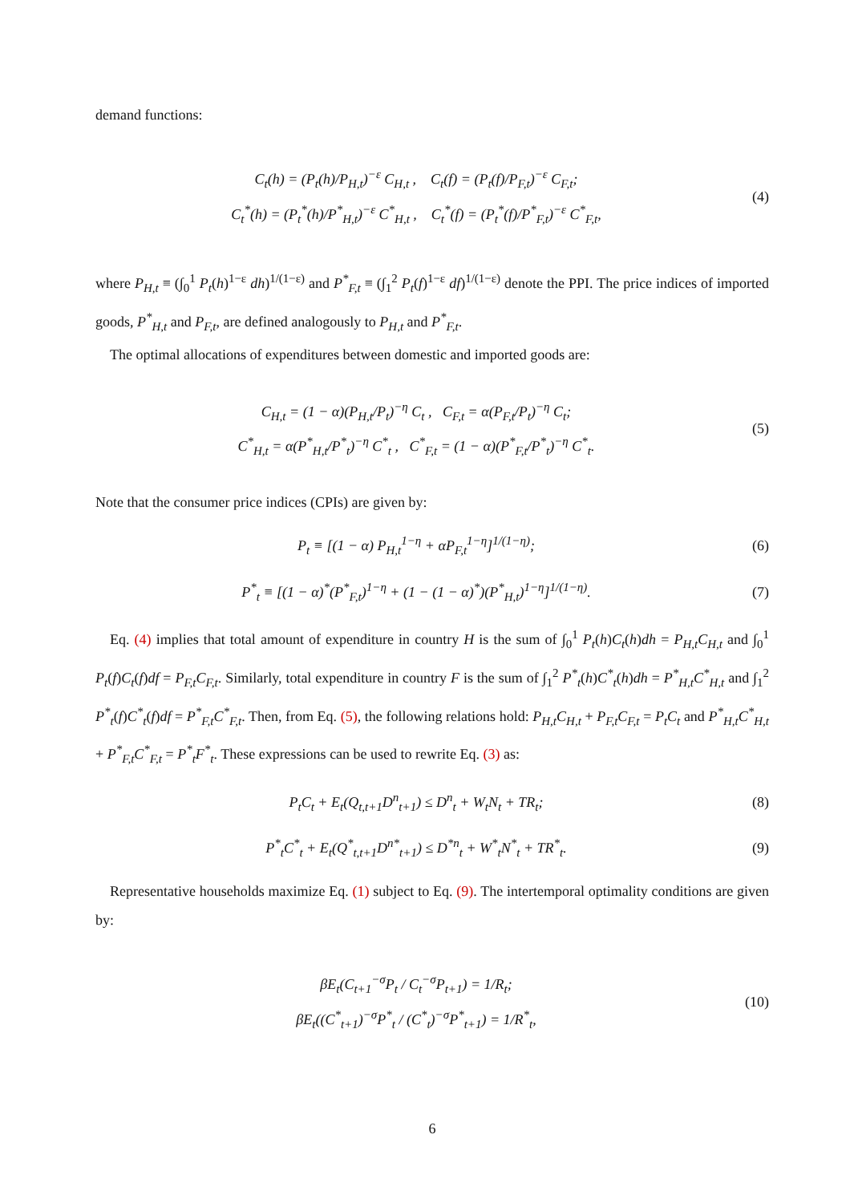demand functions:
C<sub>t</sub>(h) = (P<sub>t</sub>(h)/P<sub>H,t</sub>)<sup>−ε</sup> C<sub>H,t</sub> , C<sub>t</sub>(f) = (P<sub>t</sub>(f)/P<sub>F,t</sub>)<sup>−ε</sup> C<sub>F,t</sub>;
C<sub>t</sub><sup>*</sup>(h) = (P<sub>t</sub><sup>*</sup>(h)/P<sup>*</sup><sub>H,t</sub>)<sup>−ε</sup> C<sup>*</sup><sub>H,t</sub> , C<sub>t</sub><sup>*</sup>(f) = (P<sub>t</sub><sup>*</sup>(f)/P<sup>*</sup><sub>F,t</sub>)<sup>−ε</sup> C<sup>*</sup><sub>F,t</sub>,
(4)
where P<sub>H,t</sub> ≡ (∫<sub>0</sub><sup>1</sup> P<sub>t</sub>(h)<sup>1−ε</sup> dh)<sup>1/(1−ε)</sup> and P<sup>*</sup><sub>F,t</sub> ≡ (∫<sub>1</sub><sup>2</sup> P<sub>t</sub>(f)<sup>1−ε</sup> df)<sup>1/(1−ε)</sup> denote the PPI. The price indices of imported goods, P<sup>*</sup><sub>H,t</sub> and P<sub>F,t</sub>, are defined analogously to P<sub>H,t</sub> and P<sup>*</sup><sub>F,t</sub>.
The optimal allocations of expenditures between domestic and imported goods are:
C<sub>H,t</sub> = (1 − α)(P<sub>H,t</sub>/P<sub>t</sub>)<sup>−η</sup> C<sub>t</sub> , C<sub>F,t</sub> = α(P<sub>F,t</sub>/P<sub>t</sub>)<sup>−η</sup> C<sub>t</sub>;
C<sup>*</sup><sub>H,t</sub> = α(P<sup>*</sup><sub>H,t</sub>/P<sup>*</sup><sub>t</sub>)<sup>−η</sup> C<sup>*</sup><sub>t</sub> , C<sup>*</sup><sub>F,t</sub> = (1 − α)(P<sup>*</sup><sub>F,t</sub>/P<sup>*</sup><sub>t</sub>)<sup>−η</sup> C<sup>*</sup><sub>t</sub>.
(5)
Note that the consumer price indices (CPIs) are given by:
P<sub>t</sub> ≡ [(1 − α) P<sub>H,t</sub><sup>1−η</sup> + αP<sub>F,t</sub><sup>1−η</sup>]<sup>1/(1−η)</sup>;
(6)
P<sup>*</sup><sub>t</sub> ≡ [(1 − α)<sup>*</sup>(P<sup>*</sup><sub>F,t</sub>)<sup>1−η</sup> + (1 − (1 − α)<sup>*</sup>)(P<sup>*</sup><sub>H,t</sub>)<sup>1−η</sup>]<sup>1/(1−η)</sup>.
(7)
Eq. (4) implies that total amount of expenditure in country H is the sum of ∫<sub>0</sub><sup>1</sup> P<sub>t</sub>(h)C<sub>t</sub>(h)dh = P<sub>H,t</sub>C<sub>H,t</sub> and ∫<sub>0</sub><sup>1</sup> P<sub>t</sub>(f)C<sub>t</sub>(f)df = P<sub>F,t</sub>C<sub>F,t</sub>. Similarly, total expenditure in country F is the sum of ∫<sub>1</sub><sup>2</sup> P<sup>*</sup><sub>t</sub>(h)C<sup>*</sup><sub>t</sub>(h)dh = P<sup>*</sup><sub>H,t</sub>C<sup>*</sup><sub>H,t</sub> and ∫<sub>1</sub><sup>2</sup> P<sup>*</sup><sub>t</sub>(f)C<sup>*</sup><sub>t</sub>(f)df = P<sup>*</sup><sub>F,t</sub>C<sup>*</sup><sub>F,t</sub>. Then, from Eq. (5), the following relations hold: P<sub>H,t</sub>C<sub>H,t</sub> + P<sub>F,t</sub>C<sub>F,t</sub> = P<sub>t</sub>C<sub>t</sub> and P<sup>*</sup><sub>H,t</sub>C<sup>*</sup><sub>H,t</sub> + P<sup>*</sup><sub>F,t</sub>C<sup>*</sup><sub>F,t</sub> = P<sup>*</sup><sub>t</sub>F<sup>*</sup><sub>t</sub>. These expressions can be used to rewrite Eq. (3) as:
P<sub>t</sub>C<sub>t</sub> + E<sub>t</sub>(Q<sub>t,t+1</sub>D<sup>n</sup><sub>t+1</sub>) ≤ D<sup>n</sup><sub>t</sub> + W<sub>t</sub>N<sub>t</sub> + TR<sub>t</sub>;
(8)
P<sup>*</sup><sub>t</sub>C<sup>*</sup><sub>t</sub> + E<sub>t</sub>(Q<sup>*</sup><sub>t,t+1</sub>D<sup>n*</sup><sub>t+1</sub>) ≤ D<sup>*n</sup><sub>t</sub> + W<sup>*</sup><sub>t</sub>N<sup>*</sup><sub>t</sub> + TR<sup>*</sup><sub>t</sub>.
(9)
Representative households maximize Eq. (1) subject to Eq. (9). The intertemporal optimality conditions are given by:
βE<sub>t</sub>(C<sub>t+1</sub><sup>−σ</sup>P<sub>t</sub> / C<sub>t</sub><sup>−σ</sup>P<sub>t+1</sub>) = 1/R<sub>t</sub>;
βE<sub>t</sub>((C<sup>*</sup><sub>t+1</sub>)<sup>−σ</sup>P<sup>*</sup><sub>t</sub> / (C<sup>*</sup><sub>t</sub>)<sup>−σ</sup>P<sup>*</sup><sub>t+1</sub>) = 1/R<sup>*</sup><sub>t</sub>,
(10)
6